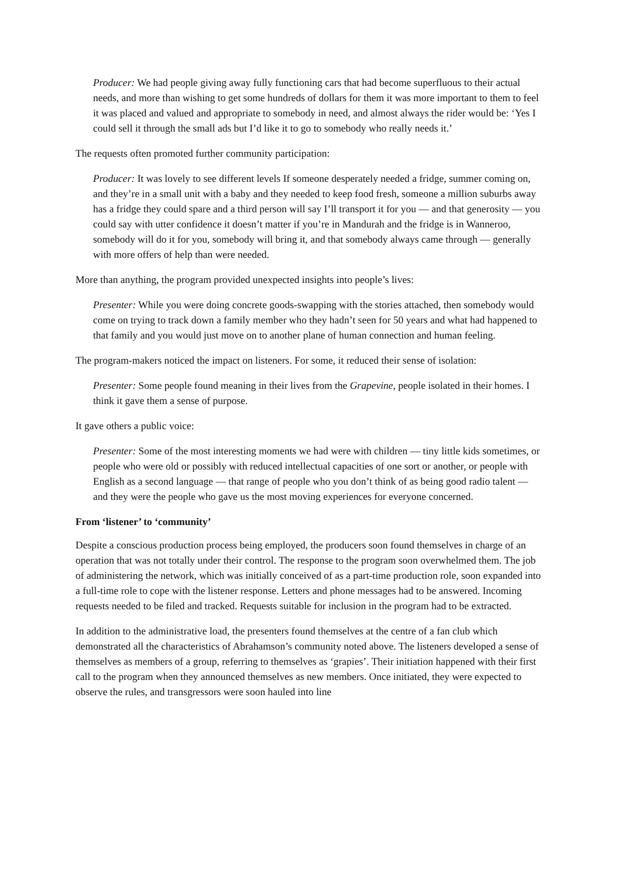Producer: We had people giving away fully functioning cars that had become superfluous to their actual needs, and more than wishing to get some hundreds of dollars for them it was more important to them to feel it was placed and valued and appropriate to somebody in need, and almost always the rider would be: ‘Yes I could sell it through the small ads but I’d like it to go to somebody who really needs it.’
The requests often promoted further community participation:
Producer: It was lovely to see different levels If someone desperately needed a fridge, summer coming on, and they’re in a small unit with a baby and they needed to keep food fresh, someone a million suburbs away has a fridge they could spare and a third person will say I’ll transport it for you — and that generosity — you could say with utter confidence it doesn’t matter if you’re in Mandurah and the fridge is in Wanneroo, somebody will do it for you, somebody will bring it, and that somebody always came through — generally with more offers of help than were needed.
More than anything, the program provided unexpected insights into people’s lives:
Presenter: While you were doing concrete goods-swapping with the stories attached, then somebody would come on trying to track down a family member who they hadn’t seen for 50 years and what had happened to that family and you would just move on to another plane of human connection and human feeling.
The program-makers noticed the impact on listeners. For some, it reduced their sense of isolation:
Presenter: Some people found meaning in their lives from the Grapevine, people isolated in their homes. I think it gave them a sense of purpose.
It gave others a public voice:
Presenter: Some of the most interesting moments we had were with children — tiny little kids sometimes, or people who were old or possibly with reduced intellectual capacities of one sort or another, or people with English as a second language — that range of people who you don’t think of as being good radio talent — and they were the people who gave us the most moving experiences for everyone concerned.
From ‘listener’ to ‘community’
Despite a conscious production process being employed, the producers soon found themselves in charge of an operation that was not totally under their control. The response to the program soon overwhelmed them. The job of administering the network, which was initially conceived of as a part-time production role, soon expanded into a full-time role to cope with the listener response. Letters and phone messages had to be answered. Incoming requests needed to be filed and tracked. Requests suitable for inclusion in the program had to be extracted.
In addition to the administrative load, the presenters found themselves at the centre of a fan club which demonstrated all the characteristics of Abrahamson’s community noted above. The listeners developed a sense of themselves as members of a group, referring to themselves as ‘grapies’. Their initiation happened with their first call to the program when they announced themselves as new members. Once initiated, they were expected to observe the rules, and transgressors were soon hauled into line